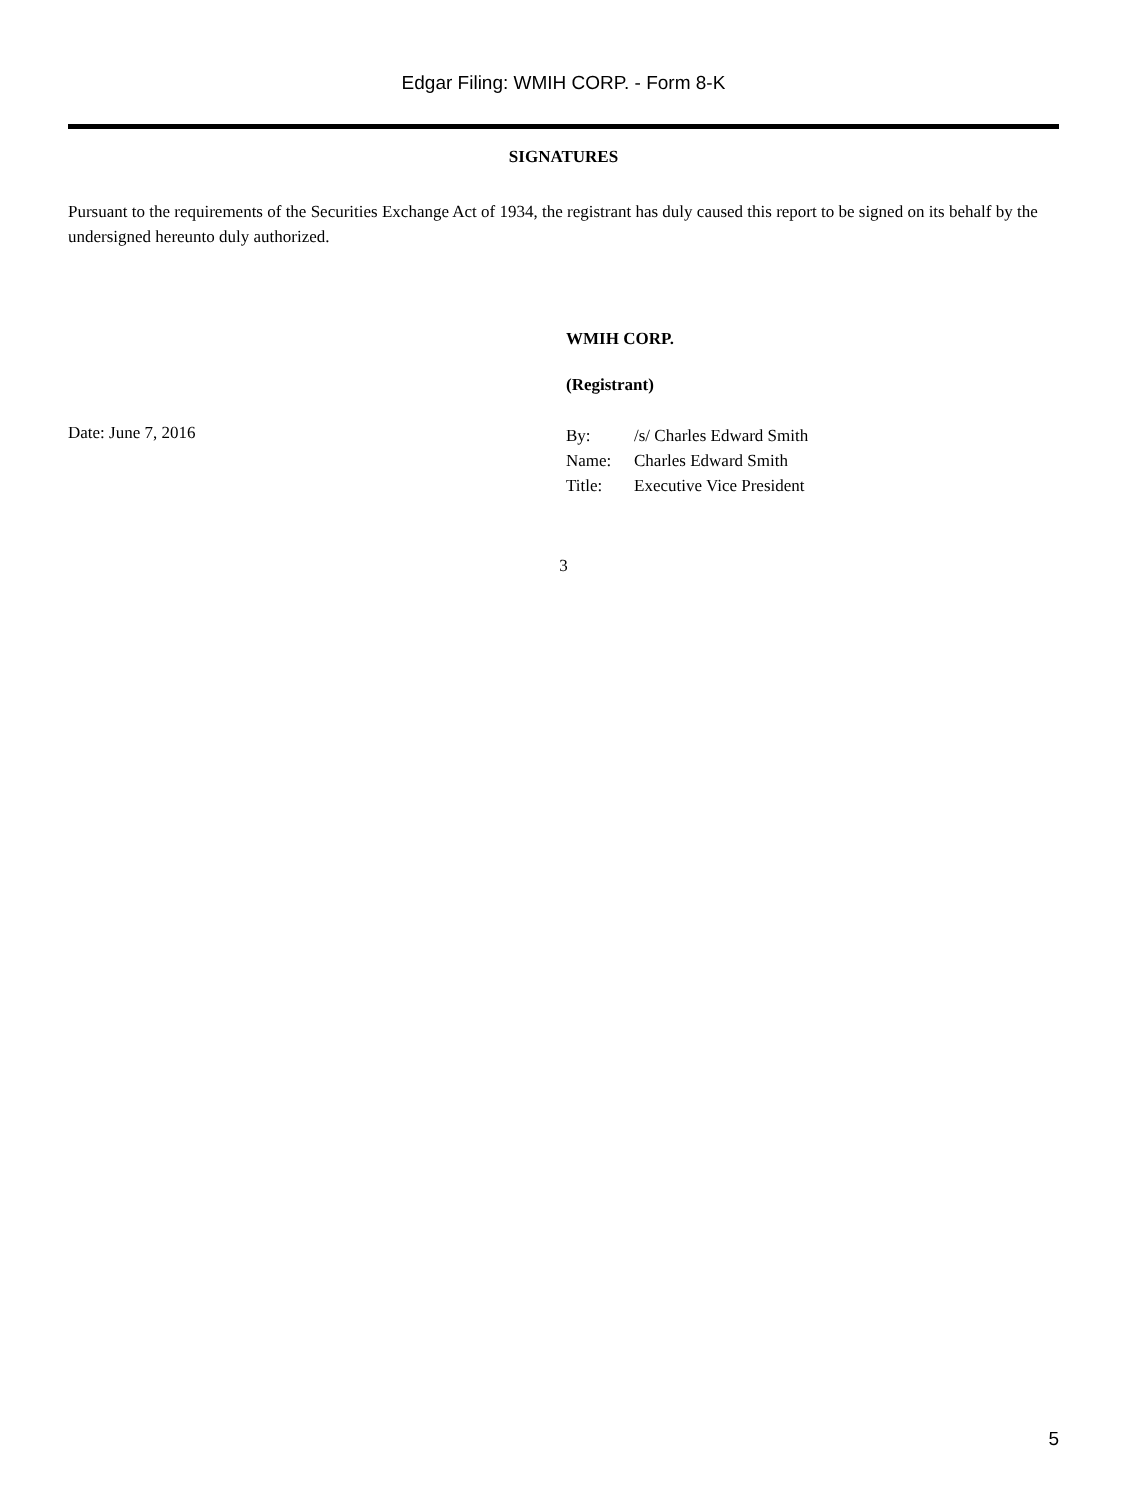Edgar Filing: WMIH CORP. - Form 8-K
SIGNATURES
Pursuant to the requirements of the Securities Exchange Act of 1934, the registrant has duly caused this report to be signed on its behalf by the undersigned hereunto duly authorized.
WMIH CORP.
(Registrant)
Date: June 7, 2016
| By: | /s/ Charles Edward Smith |
| Name: | Charles Edward Smith |
| Title: | Executive Vice President |
3
5